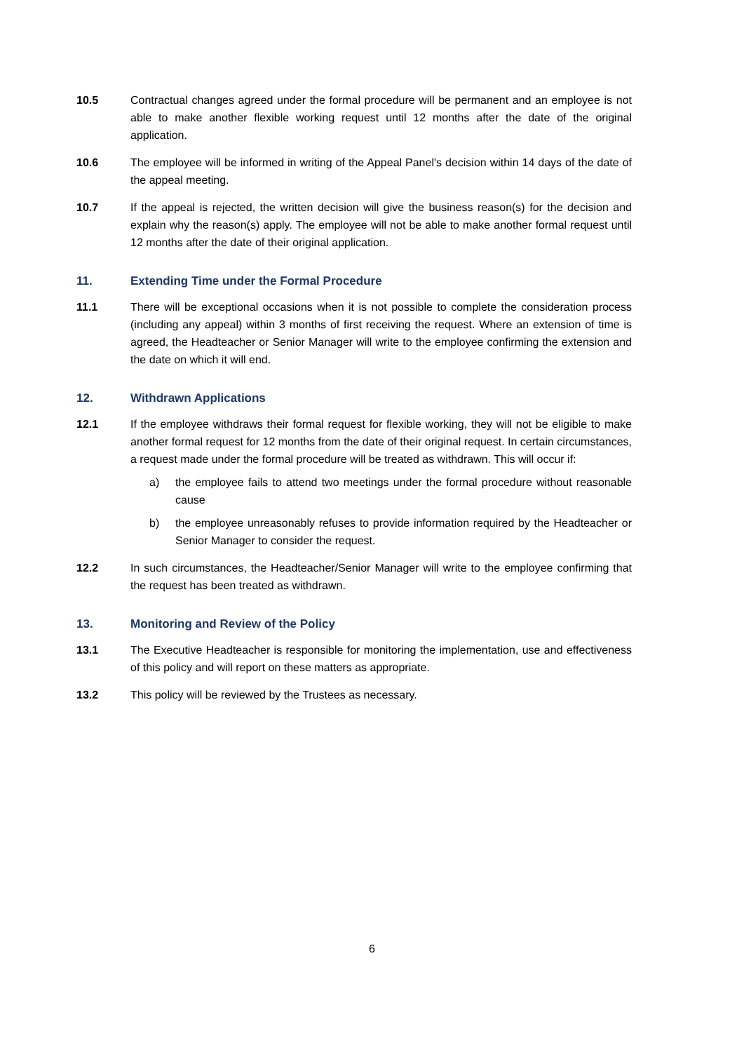10.5 Contractual changes agreed under the formal procedure will be permanent and an employee is not able to make another flexible working request until 12 months after the date of the original application.
10.6 The employee will be informed in writing of the Appeal Panel's decision within 14 days of the date of the appeal meeting.
10.7 If the appeal is rejected, the written decision will give the business reason(s) for the decision and explain why the reason(s) apply. The employee will not be able to make another formal request until 12 months after the date of their original application.
11. Extending Time under the Formal Procedure
11.1 There will be exceptional occasions when it is not possible to complete the consideration process (including any appeal) within 3 months of first receiving the request. Where an extension of time is agreed, the Headteacher or Senior Manager will write to the employee confirming the extension and the date on which it will end.
12. Withdrawn Applications
12.1 If the employee withdraws their formal request for flexible working, they will not be eligible to make another formal request for 12 months from the date of their original request. In certain circumstances, a request made under the formal procedure will be treated as withdrawn. This will occur if:
a) the employee fails to attend two meetings under the formal procedure without reasonable cause
b) the employee unreasonably refuses to provide information required by the Headteacher or Senior Manager to consider the request.
12.2 In such circumstances, the Headteacher/Senior Manager will write to the employee confirming that the request has been treated as withdrawn.
13. Monitoring and Review of the Policy
13.1 The Executive Headteacher is responsible for monitoring the implementation, use and effectiveness of this policy and will report on these matters as appropriate.
13.2 This policy will be reviewed by the Trustees as necessary.
6